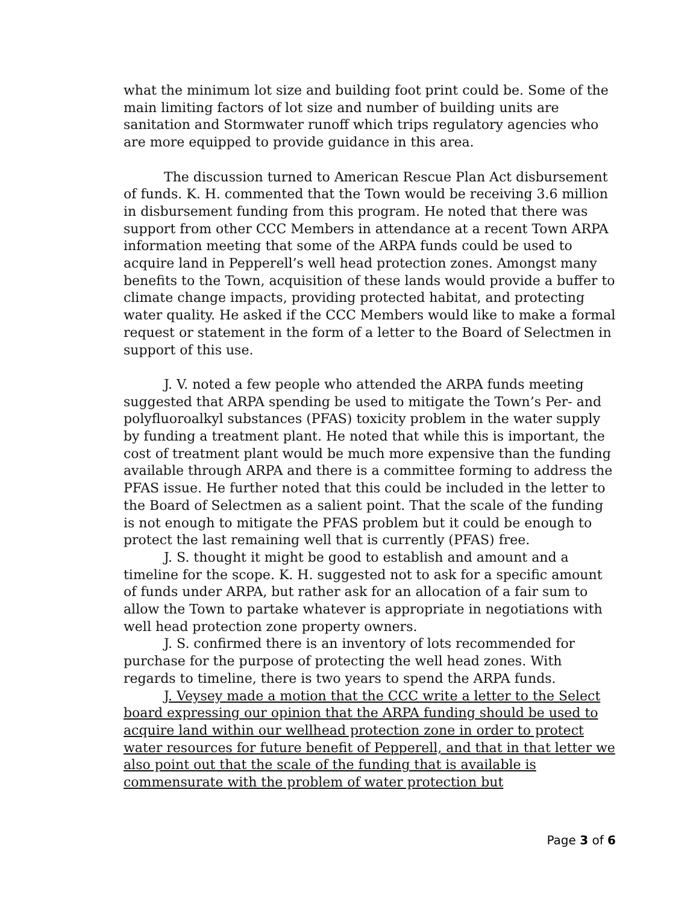what the minimum lot size and building foot print could be. Some of the main limiting factors of lot size and number of building units are sanitation and Stormwater runoff which trips regulatory agencies who are more equipped to provide guidance in this area.
The discussion turned to American Rescue Plan Act disbursement of funds. K. H. commented that the Town would be receiving 3.6 million in disbursement funding from this program. He noted that there was support from other CCC Members in attendance at a recent Town ARPA information meeting that some of the ARPA funds could be used to acquire land in Pepperell’s well head protection zones. Amongst many benefits to the Town, acquisition of these lands would provide a buffer to climate change impacts, providing protected habitat, and protecting water quality. He asked if the CCC Members would like to make a formal request or statement in the form of a letter to the Board of Selectmen in support of this use.
J. V. noted a few people who attended the ARPA funds meeting suggested that ARPA spending be used to mitigate the Town’s Per- and polyfluoroalkyl substances (PFAS) toxicity problem in the water supply by funding a treatment plant. He noted that while this is important, the cost of treatment plant would be much more expensive than the funding available through ARPA and there is a committee forming to address the PFAS issue. He further noted that this could be included in the letter to the Board of Selectmen as a salient point. That the scale of the funding is not enough to mitigate the PFAS problem but it could be enough to protect the last remaining well that is currently (PFAS) free.
J. S. thought it might be good to establish and amount and a timeline for the scope. K. H. suggested not to ask for a specific amount of funds under ARPA, but rather ask for an allocation of a fair sum to allow the Town to partake whatever is appropriate in negotiations with well head protection zone property owners.
J. S. confirmed there is an inventory of lots recommended for purchase for the purpose of protecting the well head zones. With regards to timeline, there is two years to spend the ARPA funds.
J. Veysey made a motion that the CCC write a letter to the Select board expressing our opinion that the ARPA funding should be used to acquire land within our wellhead protection zone in order to protect water resources for future benefit of Pepperell, and that in that letter we also point out that the scale of the funding that is available is commensurate with the problem of water protection but
Page 3 of 6